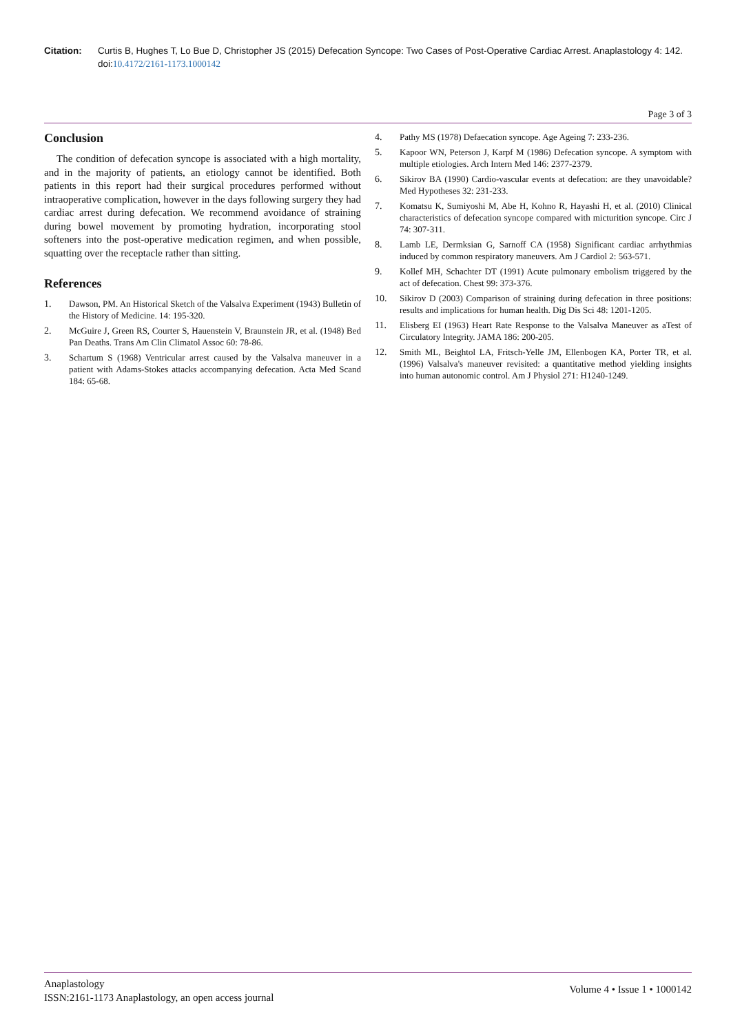Citation: Curtis B, Hughes T, Lo Bue D, Christopher JS (2015) Defecation Syncope: Two Cases of Post-Operative Cardiac Arrest. Anaplastology 4: 142. doi:10.4172/2161-1173.1000142
Page 3 of 3
Conclusion
The condition of defecation syncope is associated with a high mortality, and in the majority of patients, an etiology cannot be identified. Both patients in this report had their surgical procedures performed without intraoperative complication, however in the days following surgery they had cardiac arrest during defecation. We recommend avoidance of straining during bowel movement by promoting hydration, incorporating stool softeners into the post-operative medication regimen, and when possible, squatting over the receptacle rather than sitting.
References
1. Dawson, PM. An Historical Sketch of the Valsalva Experiment (1943) Bulletin of the History of Medicine. 14: 195-320.
2. McGuire J, Green RS, Courter S, Hauenstein V, Braunstein JR, et al. (1948) Bed Pan Deaths. Trans Am Clin Climatol Assoc 60: 78-86.
3. Schartum S (1968) Ventricular arrest caused by the Valsalva maneuver in a patient with Adams-Stokes attacks accompanying defecation. Acta Med Scand 184: 65-68.
4. Pathy MS (1978) Defaecation syncope. Age Ageing 7: 233-236.
5. Kapoor WN, Peterson J, Karpf M (1986) Defecation syncope. A symptom with multiple etiologies. Arch Intern Med 146: 2377-2379.
6. Sikirov BA (1990) Cardio-vascular events at defecation: are they unavoidable? Med Hypotheses 32: 231-233.
7. Komatsu K, Sumiyoshi M, Abe H, Kohno R, Hayashi H, et al. (2010) Clinical characteristics of defecation syncope compared with micturition syncope. Circ J 74: 307-311.
8. Lamb LE, Dermksian G, Sarnoff CA (1958) Significant cardiac arrhythmias induced by common respiratory maneuvers. Am J Cardiol 2: 563-571.
9. Kollef MH, Schachter DT (1991) Acute pulmonary embolism triggered by the act of defecation. Chest 99: 373-376.
10. Sikirov D (2003) Comparison of straining during defecation in three positions: results and implications for human health. Dig Dis Sci 48: 1201-1205.
11. Elisberg EI (1963) Heart Rate Response to the Valsalva Maneuver as aTest of Circulatory Integrity. JAMA 186: 200-205.
12. Smith ML, Beightol LA, Fritsch-Yelle JM, Ellenbogen KA, Porter TR, et al. (1996) Valsalva's maneuver revisited: a quantitative method yielding insights into human autonomic control. Am J Physiol 271: H1240-1249.
Anaplastology
ISSN:2161-1173 Anaplastology, an open access journal
Volume 4 • Issue 1 • 1000142